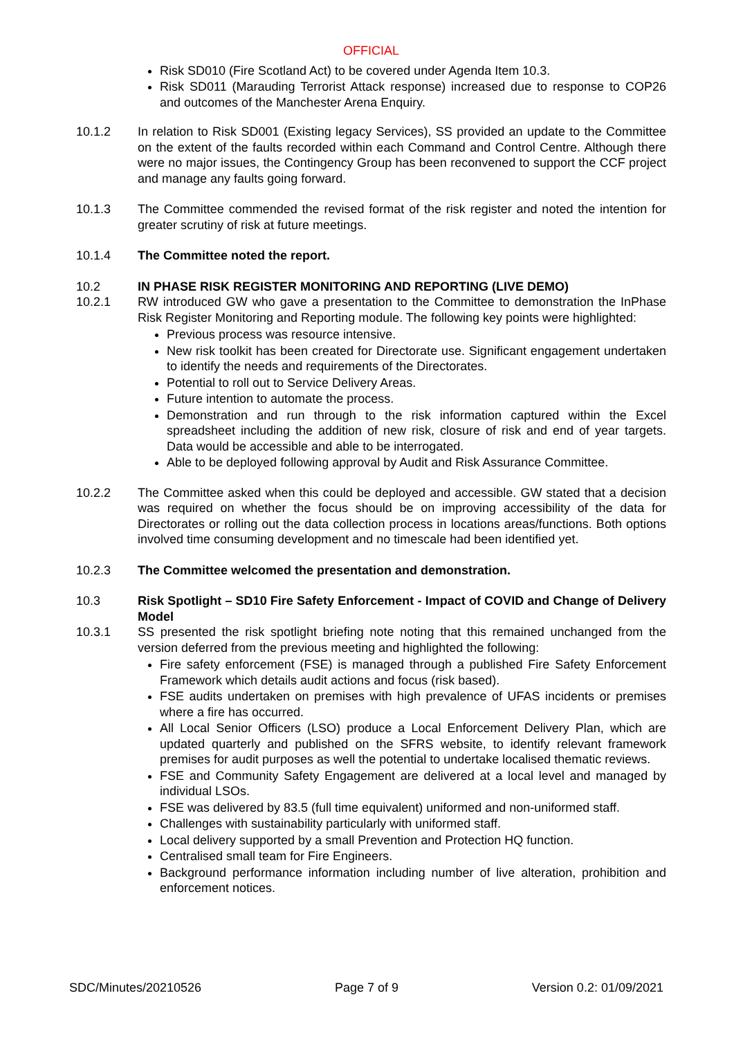OFFICIAL
Risk SD010 (Fire Scotland Act) to be covered under Agenda Item 10.3.
Risk SD011 (Marauding Terrorist Attack response) increased due to response to COP26 and outcomes of the Manchester Arena Enquiry.
10.1.2 In relation to Risk SD001 (Existing legacy Services), SS provided an update to the Committee on the extent of the faults recorded within each Command and Control Centre. Although there were no major issues, the Contingency Group has been reconvened to support the CCF project and manage any faults going forward.
10.1.3 The Committee commended the revised format of the risk register and noted the intention for greater scrutiny of risk at future meetings.
10.1.4 The Committee noted the report.
10.2 IN PHASE RISK REGISTER MONITORING AND REPORTING (LIVE DEMO)
10.2.1 RW introduced GW who gave a presentation to the Committee to demonstration the InPhase Risk Register Monitoring and Reporting module. The following key points were highlighted:
Previous process was resource intensive.
New risk toolkit has been created for Directorate use. Significant engagement undertaken to identify the needs and requirements of the Directorates.
Potential to roll out to Service Delivery Areas.
Future intention to automate the process.
Demonstration and run through to the risk information captured within the Excel spreadsheet including the addition of new risk, closure of risk and end of year targets. Data would be accessible and able to be interrogated.
Able to be deployed following approval by Audit and Risk Assurance Committee.
10.2.2 The Committee asked when this could be deployed and accessible. GW stated that a decision was required on whether the focus should be on improving accessibility of the data for Directorates or rolling out the data collection process in locations areas/functions. Both options involved time consuming development and no timescale had been identified yet.
10.2.3 The Committee welcomed the presentation and demonstration.
10.3 Risk Spotlight – SD10 Fire Safety Enforcement - Impact of COVID and Change of Delivery Model
10.3.1 SS presented the risk spotlight briefing note noting that this remained unchanged from the version deferred from the previous meeting and highlighted the following:
Fire safety enforcement (FSE) is managed through a published Fire Safety Enforcement Framework which details audit actions and focus (risk based).
FSE audits undertaken on premises with high prevalence of UFAS incidents or premises where a fire has occurred.
All Local Senior Officers (LSO) produce a Local Enforcement Delivery Plan, which are updated quarterly and published on the SFRS website, to identify relevant framework premises for audit purposes as well the potential to undertake localised thematic reviews.
FSE and Community Safety Engagement are delivered at a local level and managed by individual LSOs.
FSE was delivered by 83.5 (full time equivalent) uniformed and non-uniformed staff.
Challenges with sustainability particularly with uniformed staff.
Local delivery supported by a small Prevention and Protection HQ function.
Centralised small team for Fire Engineers.
Background performance information including number of live alteration, prohibition and enforcement notices.
SDC/Minutes/20210526 Page 7 of 9 Version 0.2: 01/09/2021